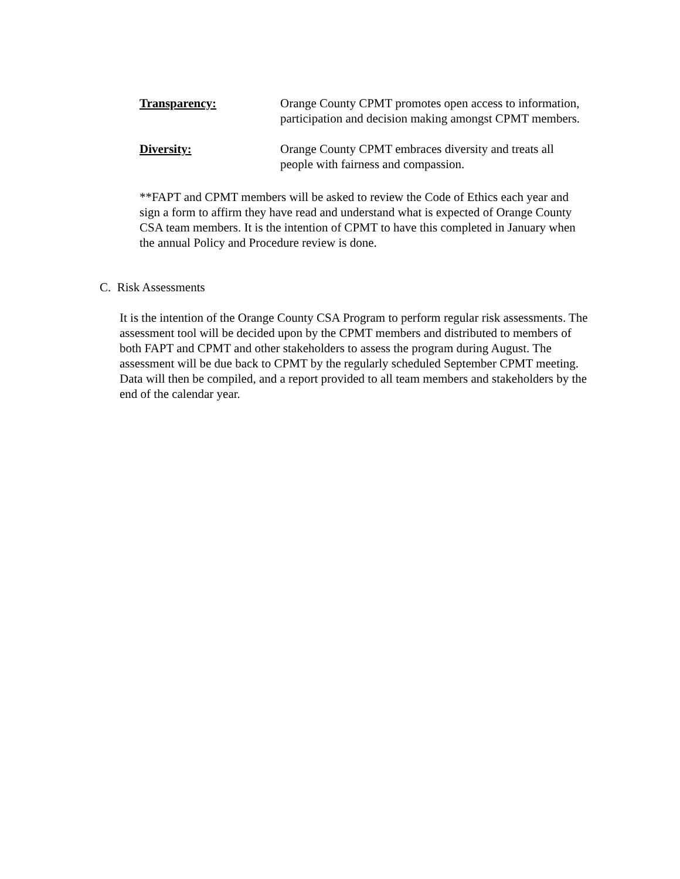Transparency: Orange County CPMT promotes open access to information, participation and decision making amongst CPMT members.
Diversity: Orange County CPMT embraces diversity and treats all people with fairness and compassion.
**FAPT and CPMT members will be asked to review the Code of Ethics each year and sign a form to affirm they have read and understand what is expected of Orange County CSA team members. It is the intention of CPMT to have this completed in January when the annual Policy and Procedure review is done.
C. Risk Assessments
It is the intention of the Orange County CSA Program to perform regular risk assessments. The assessment tool will be decided upon by the CPMT members and distributed to members of both FAPT and CPMT and other stakeholders to assess the program during August. The assessment will be due back to CPMT by the regularly scheduled September CPMT meeting. Data will then be compiled, and a report provided to all team members and stakeholders by the end of the calendar year.